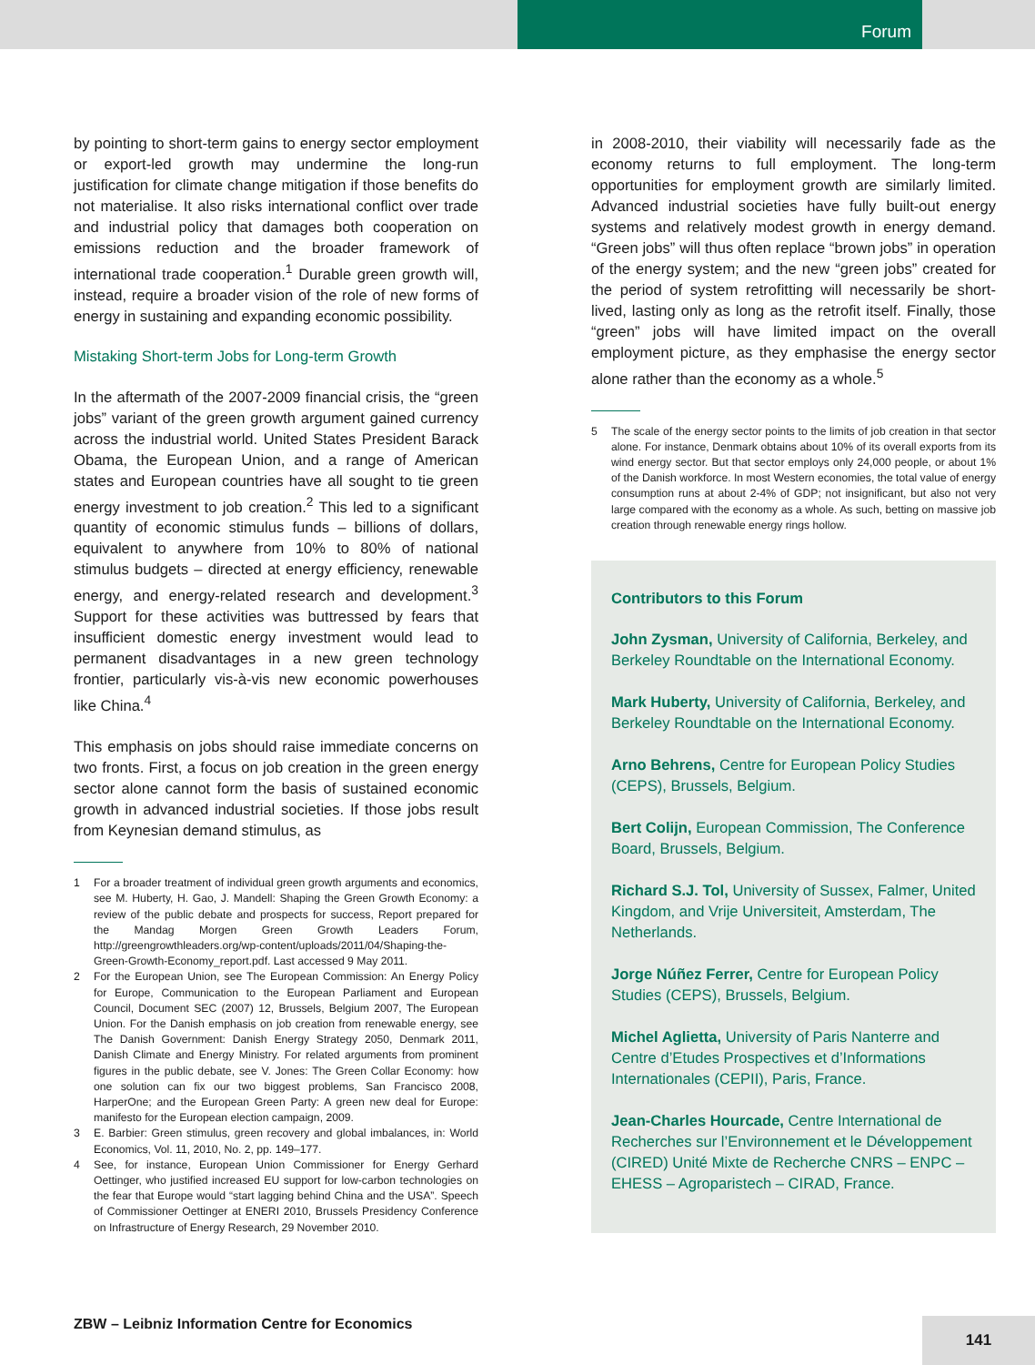Forum
by pointing to short-term gains to energy sector employment or export-led growth may undermine the long-run justification for climate change mitigation if those benefits do not materialise. It also risks international conflict over trade and industrial policy that damages both cooperation on emissions reduction and the broader framework of international trade cooperation.<sup>1</sup> Durable green growth will, instead, require a broader vision of the role of new forms of energy in sustaining and expanding economic possibility.
Mistaking Short-term Jobs for Long-term Growth
In the aftermath of the 2007-2009 financial crisis, the “green jobs” variant of the green growth argument gained currency across the industrial world. United States President Barack Obama, the European Union, and a range of American states and European countries have all sought to tie green energy investment to job creation.<sup>2</sup> This led to a significant quantity of economic stimulus funds – billions of dollars, equivalent to anywhere from 10% to 80% of national stimulus budgets – directed at energy efficiency, renewable energy, and energy-related research and development.<sup>3</sup> Support for these activities was buttressed by fears that insufficient domestic energy investment would lead to permanent disadvantages in a new green technology frontier, particularly vis-à-vis new economic powerhouses like China.<sup>4</sup>
This emphasis on jobs should raise immediate concerns on two fronts. First, a focus on job creation in the green energy sector alone cannot form the basis of sustained economic growth in advanced industrial societies. If those jobs result from Keynesian demand stimulus, as
1 For a broader treatment of individual green growth arguments and economics, see M. Huberty, H. Gao, J. Mandell: Shaping the Green Growth Economy: a review of the public debate and prospects for success, Report prepared for the Mandag Morgen Green Growth Leaders Forum, http://greengrowthleaders.org/wp-content/uploads/2011/04/Shaping-the-Green-Growth-Economy_report.pdf. Last accessed 9 May 2011.
2 For the European Union, see The European Commission: An Energy Policy for Europe, Communication to the European Parliament and European Council, Document SEC (2007) 12, Brussels, Belgium 2007, The European Union. For the Danish emphasis on job creation from renewable energy, see The Danish Government: Danish Energy Strategy 2050, Denmark 2011, Danish Climate and Energy Ministry. For related arguments from prominent figures in the public debate, see V. Jones: The Green Collar Economy: how one solution can fix our two biggest problems, San Francisco 2008, HarperOne; and the European Green Party: A green new deal for Europe: manifesto for the European election campaign, 2009.
3 E. Barbier: Green stimulus, green recovery and global imbalances, in: World Economics, Vol. 11, 2010, No. 2, pp. 149–177.
4 See, for instance, European Union Commissioner for Energy Gerhard Oettinger, who justified increased EU support for low-carbon technologies on the fear that Europe would “start lagging behind China and the USA”. Speech of Commissioner Oettinger at ENERI 2010, Brussels Presidency Conference on Infrastructure of Energy Research, 29 November 2010.
in 2008-2010, their viability will necessarily fade as the economy returns to full employment. The long-term opportunities for employment growth are similarly limited. Advanced industrial societies have fully built-out energy systems and relatively modest growth in energy demand. “Green jobs” will thus often replace “brown jobs” in operation of the energy system; and the new “green jobs” created for the period of system retrofitting will necessarily be short-lived, lasting only as long as the retrofit itself. Finally, those “green” jobs will have limited impact on the overall employment picture, as they emphasise the energy sector alone rather than the economy as a whole.<sup>5</sup>
5 The scale of the energy sector points to the limits of job creation in that sector alone. For instance, Denmark obtains about 10% of its overall exports from its wind energy sector. But that sector employs only 24,000 people, or about 1% of the Danish workforce. In most Western economies, the total value of energy consumption runs at about 2-4% of GDP; not insignificant, but also not very large compared with the economy as a whole. As such, betting on massive job creation through renewable energy rings hollow.
Contributors to this Forum
John Zysman, University of California, Berkeley, and Berkeley Roundtable on the International Economy.
Mark Huberty, University of California, Berkeley, and Berkeley Roundtable on the International Economy.
Arno Behrens, Centre for European Policy Studies (CEPS), Brussels, Belgium.
Bert Colijn, European Commission, The Conference Board, Brussels, Belgium.
Richard S.J. Tol, University of Sussex, Falmer, United Kingdom, and Vrije Universiteit, Amsterdam, The Netherlands.
Jorge Núñez Ferrer, Centre for European Policy Studies (CEPS), Brussels, Belgium.
Michel Aglietta, University of Paris Nanterre and Centre d’Etudes Prospectives et d’Informations Internationales (CEPII), Paris, France.
Jean-Charles Hourcade, Centre International de Recherches sur l’Environnement et le Développement (CIRED) Unité Mixte de Recherche CNRS – ENPC – EHESS – Agroparistech – CIRAD, France.
ZBW – Leibniz Information Centre for Economics
141